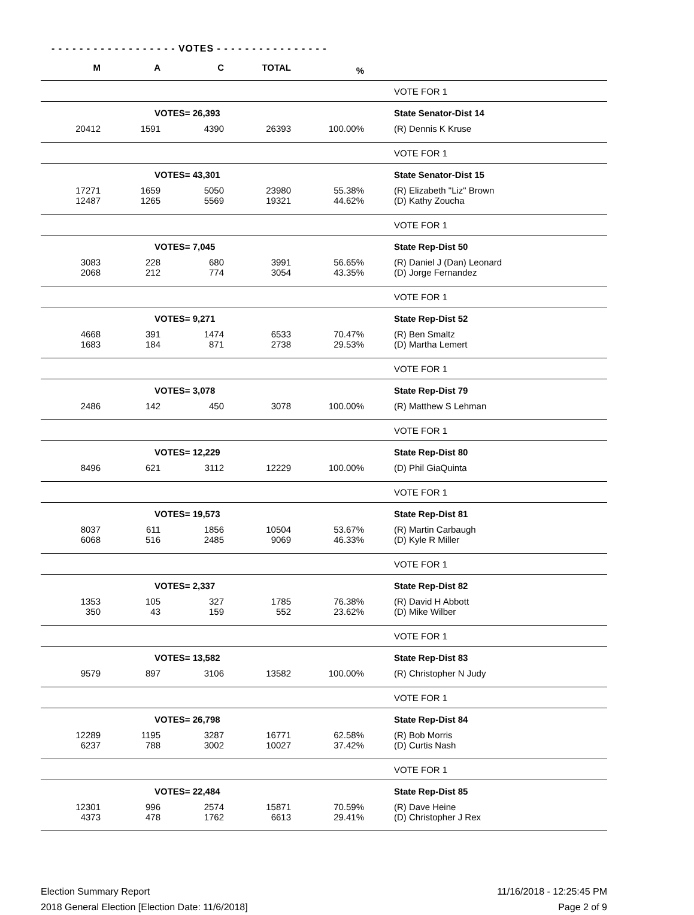- - - - - - - - - - - - - - - - - - VOTES - - - - - - - - - - - - - - - -
| M | A | C | TOTAL | % | | |
| --- | --- | --- | --- | --- | --- | --- |
| | | | | | | VOTE FOR 1 |
| | VOTES= 26,393 | | | | | State Senator-Dist 14 |
| 20412 | 1591 | 4390 | 26393 | 100.00% | | (R) Dennis K Kruse |
| | | | | | | VOTE FOR 1 |
| | VOTES= 43,301 | | | | | State Senator-Dist 15 |
| 17271 | 1659 | 5050 | 23980 | 55.38% | | (R) Elizabeth "Liz" Brown |
| 12487 | 1265 | 5569 | 19321 | 44.62% | | (D) Kathy Zoucha |
| | | | | | | VOTE FOR 1 |
| | VOTES= 7,045 | | | | | State Rep-Dist 50 |
| 3083 | 228 | 680 | 3991 | 56.65% | | (R) Daniel J (Dan) Leonard |
| 2068 | 212 | 774 | 3054 | 43.35% | | (D) Jorge Fernandez |
| | | | | | | VOTE FOR 1 |
| | VOTES= 9,271 | | | | | State Rep-Dist 52 |
| 4668 | 391 | 1474 | 6533 | 70.47% | | (R) Ben Smaltz |
| 1683 | 184 | 871 | 2738 | 29.53% | | (D) Martha Lemert |
| | | | | | | VOTE FOR 1 |
| | VOTES= 3,078 | | | | | State Rep-Dist 79 |
| 2486 | 142 | 450 | 3078 | 100.00% | | (R) Matthew S Lehman |
| | | | | | | VOTE FOR 1 |
| | VOTES= 12,229 | | | | | State Rep-Dist 80 |
| 8496 | 621 | 3112 | 12229 | 100.00% | | (D) Phil GiaQuinta |
| | | | | | | VOTE FOR 1 |
| | VOTES= 19,573 | | | | | State Rep-Dist 81 |
| 8037 | 611 | 1856 | 10504 | 53.67% | | (R) Martin Carbaugh |
| 6068 | 516 | 2485 | 9069 | 46.33% | | (D) Kyle R Miller |
| | | | | | | VOTE FOR 1 |
| | VOTES= 2,337 | | | | | State Rep-Dist 82 |
| 1353 | 105 | 327 | 1785 | 76.38% | | (R) David H Abbott |
| 350 | 43 | 159 | 552 | 23.62% | | (D) Mike Wilber |
| | | | | | | VOTE FOR 1 |
| | VOTES= 13,582 | | | | | State Rep-Dist 83 |
| 9579 | 897 | 3106 | 13582 | 100.00% | | (R) Christopher N Judy |
| | | | | | | VOTE FOR 1 |
| | VOTES= 26,798 | | | | | State Rep-Dist 84 |
| 12289 | 1195 | 3287 | 16771 | 62.58% | | (R) Bob Morris |
| 6237 | 788 | 3002 | 10027 | 37.42% | | (D) Curtis Nash |
| | | | | | | VOTE FOR 1 |
| | VOTES= 22,484 | | | | | State Rep-Dist 85 |
| 12301 | 996 | 2574 | 15871 | 70.59% | | (R) Dave Heine |
| 4373 | 478 | 1762 | 6613 | 29.41% | | (D) Christopher J Rex |
Election Summary Report
2018 General Election [Election Date: 11/6/2018]
11/16/2018 - 12:25:45 PM
Page 2 of 9